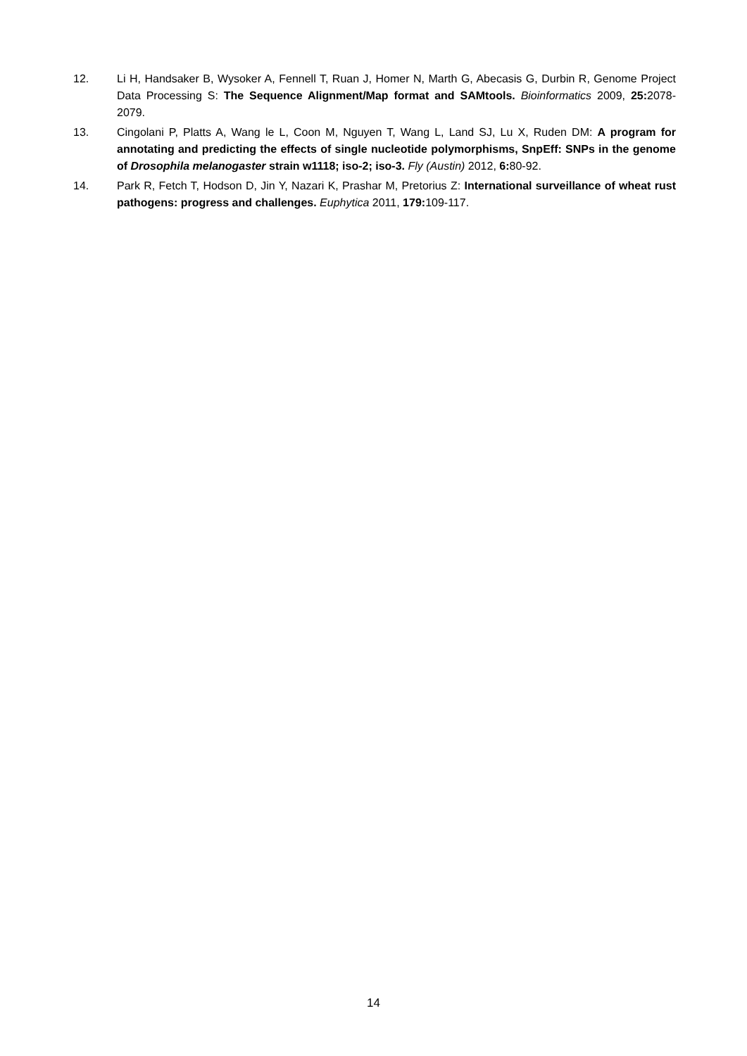12. Li H, Handsaker B, Wysoker A, Fennell T, Ruan J, Homer N, Marth G, Abecasis G, Durbin R, Genome Project Data Processing S: The Sequence Alignment/Map format and SAMtools. Bioinformatics 2009, 25: 2078-2079.
13. Cingolani P, Platts A, Wang le L, Coon M, Nguyen T, Wang L, Land SJ, Lu X, Ruden DM: A program for annotating and predicting the effects of single nucleotide polymorphisms, SnpEff: SNPs in the genome of Drosophila melanogaster strain w1118; iso-2; iso-3. Fly (Austin) 2012, 6: 80-92.
14. Park R, Fetch T, Hodson D, Jin Y, Nazari K, Prashar M, Pretorius Z: International surveillance of wheat rust pathogens: progress and challenges. Euphytica 2011, 179: 109-117.
14